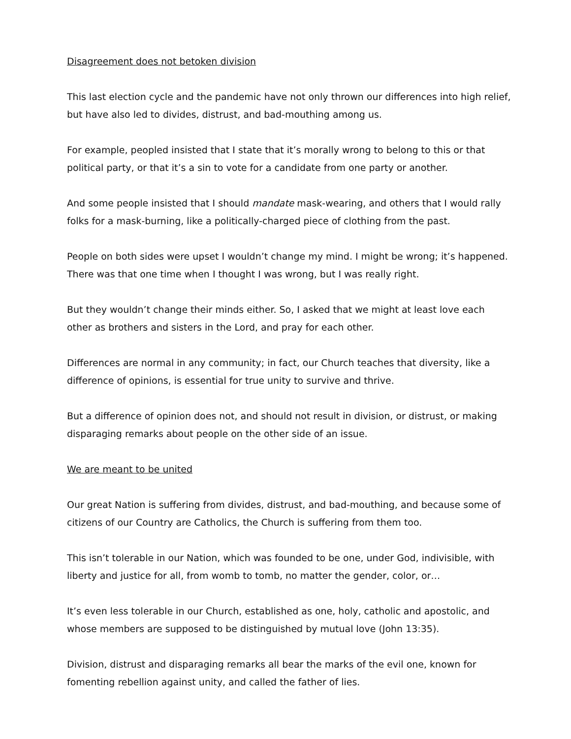Disagreement does not betoken division
This last election cycle and the pandemic have not only thrown our differences into high relief, but have also led to divides, distrust, and bad-mouthing among us.
For example, peopled insisted that I state that it’s morally wrong to belong to this or that political party, or that it’s a sin to vote for a candidate from one party or another.
And some people insisted that I should mandate mask-wearing, and others that I would rally folks for a mask-burning, like a politically-charged piece of clothing from the past.
People on both sides were upset I wouldn’t change my mind. I might be wrong; it’s happened. There was that one time when I thought I was wrong, but I was really right.
But they wouldn’t change their minds either. So, I asked that we might at least love each other as brothers and sisters in the Lord, and pray for each other.
Differences are normal in any community; in fact, our Church teaches that diversity, like a difference of opinions, is essential for true unity to survive and thrive.
But a difference of opinion does not, and should not result in division, or distrust, or making disparaging remarks about people on the other side of an issue.
We are meant to be united
Our great Nation is suffering from divides, distrust, and bad-mouthing, and because some of citizens of our Country are Catholics, the Church is suffering from them too.
This isn’t tolerable in our Nation, which was founded to be one, under God, indivisible, with liberty and justice for all, from womb to tomb, no matter the gender, color, or…
It’s even less tolerable in our Church, established as one, holy, catholic and apostolic, and whose members are supposed to be distinguished by mutual love (John 13:35).
Division, distrust and disparaging remarks all bear the marks of the evil one, known for fomenting rebellion against unity, and called the father of lies.